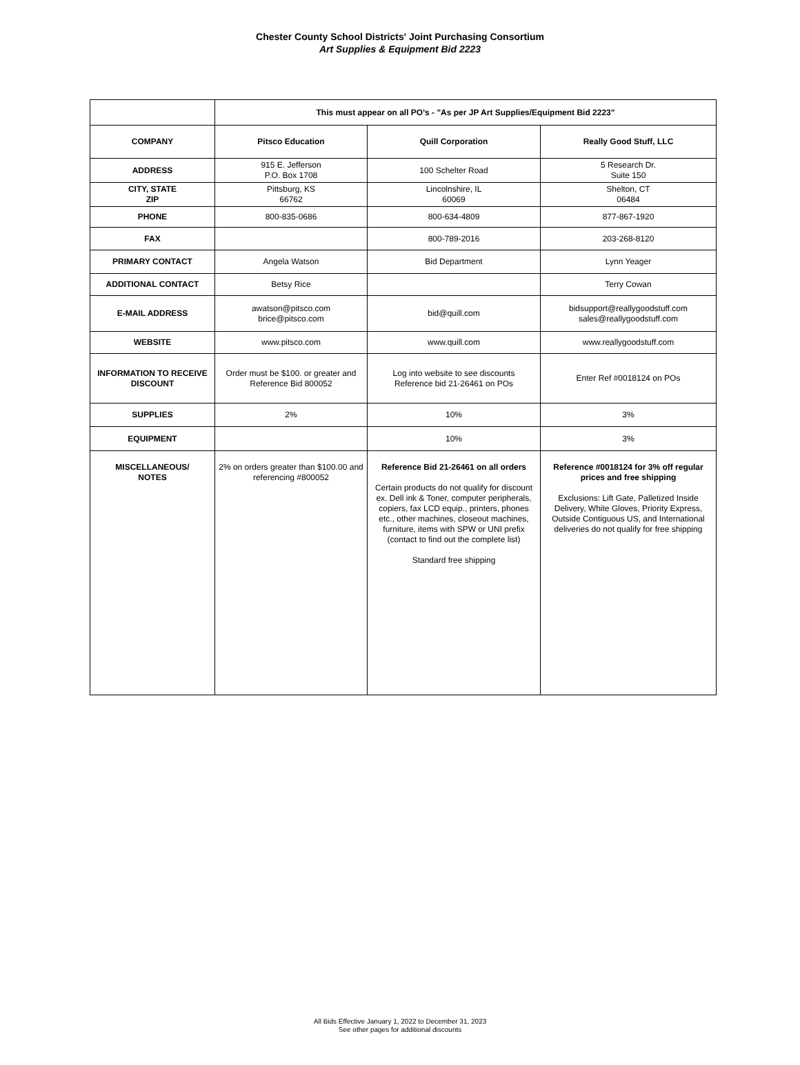Chester County School Districts' Joint Purchasing Consortium
Art Supplies & Equipment Bid 2223
| | This must appear on all PO's - "As per JP Art Supplies/Equipment Bid 2223" | | |
| COMPANY | Pitsco Education | Quill Corporation | Really Good Stuff, LLC |
| ADDRESS | 915 E. Jefferson P.O. Box 1708 | 100 Schelter Road | 5 Research Dr. Suite 150 |
| CITY, STATE ZIP | Pittsburg, KS 66762 | Lincolnshire, IL 60069 | Shelton, CT 06484 |
| PHONE | 800-835-0686 | 800-634-4809 | 877-867-1920 |
| FAX | | 800-789-2016 | 203-268-8120 |
| PRIMARY CONTACT | Angela Watson | Bid Department | Lynn Yeager |
| ADDITIONAL CONTACT | Betsy Rice | | Terry Cowan |
| E-MAIL ADDRESS | awatson@pitsco.com brice@pitsco.com | bid@quill.com | bidsupport@reallygoodstuff.com sales@reallygoodstuff.com |
| WEBSITE | www.pitsco.com | www.quill.com | www.reallygoodstuff.com |
| INFORMATION TO RECEIVE DISCOUNT | Order must be $100. or greater and Reference Bid 800052 | Log into website to see discounts Reference bid 21-26461 on POs | Enter Ref #0018124 on POs |
| SUPPLIES | 2% | 10% | 3% |
| EQUIPMENT | | 10% | 3% |
| MISCELLANEOUS/ NOTES | 2% on orders greater than $100.00 and referencing #800052 | Reference Bid 21-26461 on all orders Certain products do not qualify for discount ex. Dell ink & Toner, computer peripherals, copiers, fax LCD equip., printers, phones etc., other machines, closeout machines, furniture, items with SPW or UNI prefix (contact to find out the complete list) Standard free shipping | Reference #0018124 for 3% off regular prices and free shipping Exclusions: Lift Gate, Palletized Inside Delivery, White Gloves, Priority Express, Outside Contiguous US, and International deliveries do not qualify for free shipping |
All Bids Effective January 1, 2022 to December 31, 2023
See other pages for additional discounts